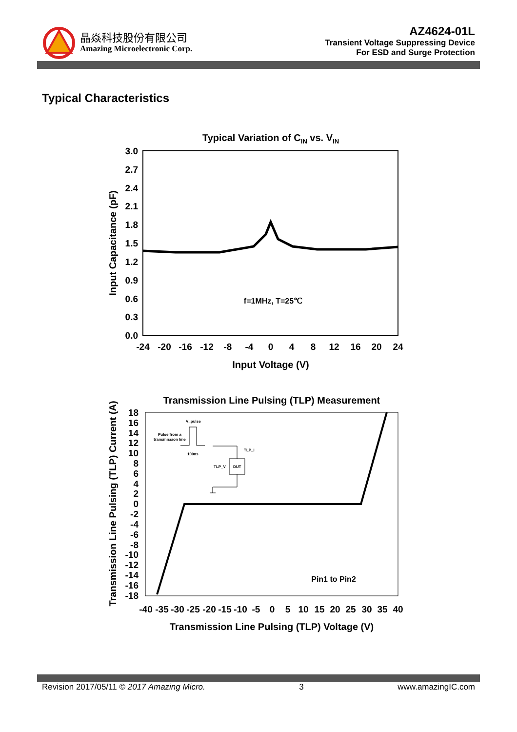晶焱科技股份有限公司
Amazing Microelectronic Corp.
AZ4624-01L
Transient Voltage Suppressing Device
For ESD and Surge Protection
Typical Characteristics
Typical Variation of CIN vs. VIN
3.0
2.7
2.4
2.1
1.8
1.5
1.2
0.9
0.6
0.3
0.0
-24
-20
-16
-12
-8
-4
0
4
8
12
16
20
24
Input Voltage (V)
Input Capacitance (pF)
f=1MHz, T=25℃
Transmission Line Pulsing (TLP) Measurement
18
16
14
12
10
8
6
4
2
0
-2
-4
-6
-8
-10
-12
-14
-16
-18
-40
-35
-30
-25
-20
-15
-10
-5
0
5
10
15
20
25
30
35
40
Transmission Line Pulsing (TLP) Voltage (V)
Transmission Line Pulsing (TLP) Current (A)
Pin1 to Pin2
V_pulse
Pulse from a
transmission line
100ns
TLP_I
TLP_V
DUT
Revision 2017/05/11 © 2017 Amazing Micro. 3 www.amazingIC.com